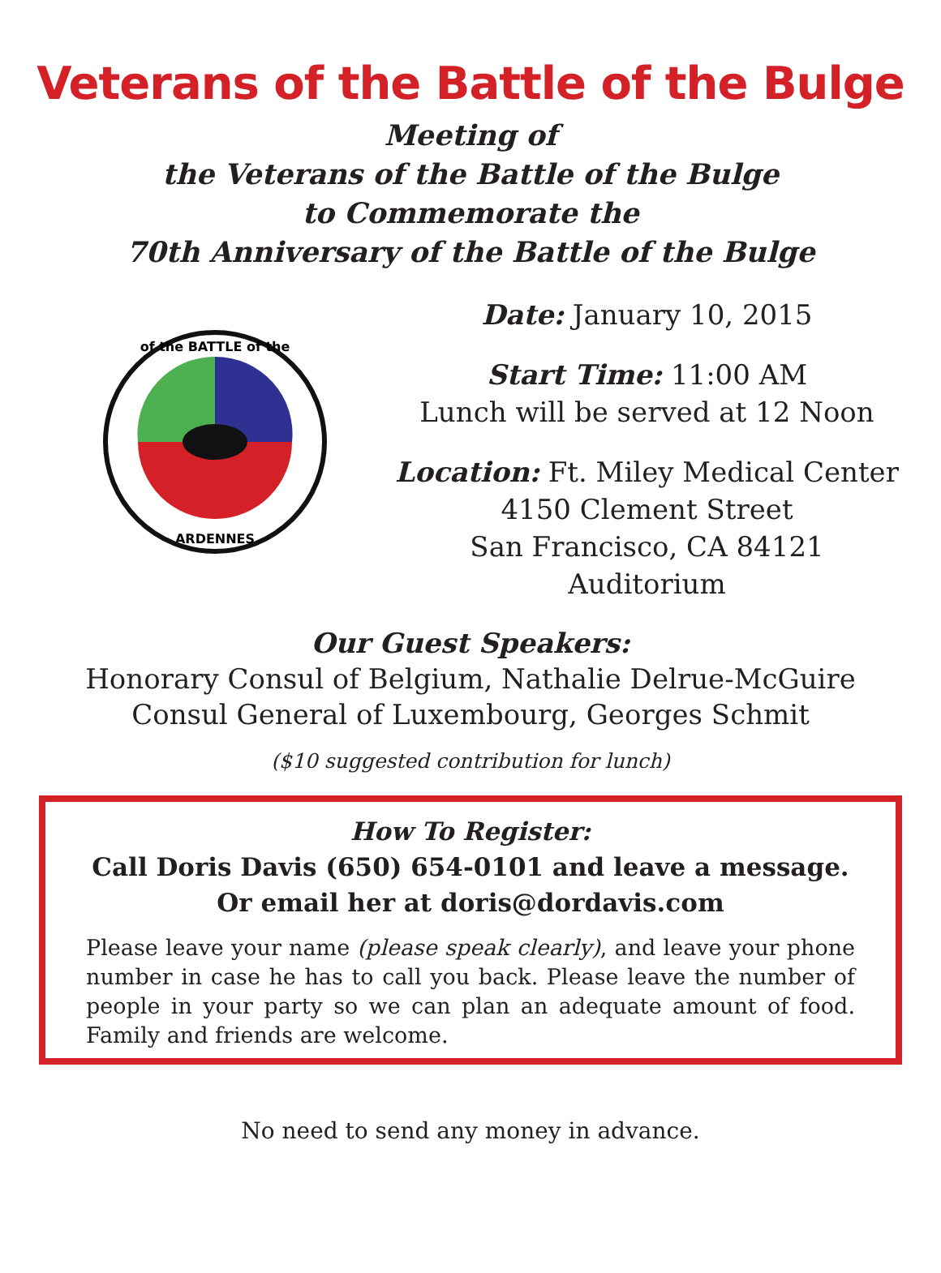Veterans of the Battle of the Bulge
Meeting of
the Veterans of the Battle of the Bulge
to Commemorate the
70th Anniversary of the Battle of the Bulge
of the BATTLE of the
ARDENNES
Date: January 10, 2015
Start Time: 11:00 AM
Lunch will be served at 12 Noon
Location: Ft. Miley Medical Center
4150 Clement Street
San Francisco, CA 84121
Auditorium
Our Guest Speakers:
Honorary Consul of Belgium, Nathalie Delrue-McGuire
Consul General of Luxembourg, Georges Schmit
($10 suggested contribution for lunch)
How To Register:
Call Doris Davis (650) 654-0101 and leave a message.
Or email her at doris@dordavis.com
Please leave your name (please speak clearly), and leave your phone number in case he has to call you back. Please leave the number of people in your party so we can plan an adequate amount of food. Family and friends are welcome.
No need to send any money in advance.